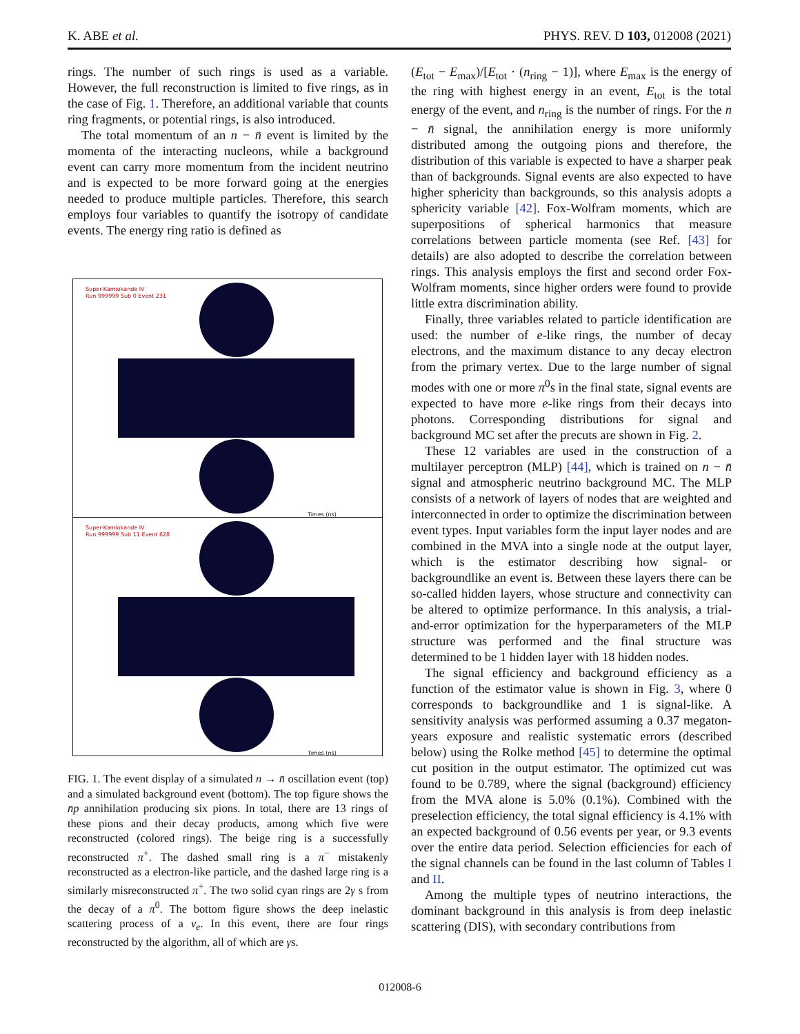K. ABE et al. PHYS. REV. D 103, 012008 (2021)
rings. The number of such rings is used as a variable. However, the full reconstruction is limited to five rings, as in the case of Fig. 1. Therefore, an additional variable that counts ring fragments, or potential rings, is also introduced.
The total momentum of an n − n̄ event is limited by the momenta of the interacting nucleons, while a background event can carry more momentum from the incident neutrino and is expected to be more forward going at the energies needed to produce multiple particles. Therefore, this search employs four variables to quantify the isotropy of candidate events. The energy ring ratio is defined as
Super-Kamiokande IV
Run 999999 Sub 0 Event 231
Times (ns)
Super-Kamiokande IV
Run 999999 Sub 11 Event 628
Times (ns)
FIG. 1. The event display of a simulated n → n̄ oscillation event (top) and a simulated background event (bottom). The top figure shows the n̄p annihilation producing six pions. In total, there are 13 rings of these pions and their decay products, among which five were reconstructed (colored rings). The beige ring is a successfully reconstructed π<sup>+</sup>. The dashed small ring is a π<sup>−</sup> mistakenly reconstructed as a electron-like particle, and the dashed large ring is a similarly misreconstructed π<sup>+</sup>. The two solid cyan rings are 2γ s from the decay of a π<sup>0</sup>. The bottom figure shows the deep inelastic scattering process of a ν<sub>e</sub>. In this event, there are four rings reconstructed by the algorithm, all of which are γs.
(E<sub>tot</sub> − E<sub>max</sub>)/[E<sub>tot</sub> · (n<sub>ring</sub> − 1)], where E<sub>max</sub> is the energy of the ring with highest energy in an event, E<sub>tot</sub> is the total energy of the event, and n<sub>ring</sub> is the number of rings. For the n − n̄ signal, the annihilation energy is more uniformly distributed among the outgoing pions and therefore, the distribution of this variable is expected to have a sharper peak than of backgrounds. Signal events are also expected to have higher sphericity than backgrounds, so this analysis adopts a sphericity variable [42]. Fox-Wolfram moments, which are superpositions of spherical harmonics that measure correlations between particle momenta (see Ref. [43] for details) are also adopted to describe the correlation between rings. This analysis employs the first and second order Fox-Wolfram moments, since higher orders were found to provide little extra discrimination ability.
Finally, three variables related to particle identification are used: the number of e-like rings, the number of decay electrons, and the maximum distance to any decay electron from the primary vertex. Due to the large number of signal modes with one or more π<sup>0</sup>s in the final state, signal events are expected to have more e-like rings from their decays into photons. Corresponding distributions for signal and background MC set after the precuts are shown in Fig. 2.
These 12 variables are used in the construction of a multilayer perceptron (MLP) [44], which is trained on n − n̄ signal and atmospheric neutrino background MC. The MLP consists of a network of layers of nodes that are weighted and interconnected in order to optimize the discrimination between event types. Input variables form the input layer nodes and are combined in the MVA into a single node at the output layer, which is the estimator describing how signal- or backgroundlike an event is. Between these layers there can be so-called hidden layers, whose structure and connectivity can be altered to optimize performance. In this analysis, a trial-and-error optimization for the hyperparameters of the MLP structure was performed and the final structure was determined to be 1 hidden layer with 18 hidden nodes.
The signal efficiency and background efficiency as a function of the estimator value is shown in Fig. 3, where 0 corresponds to backgroundlike and 1 is signal-like. A sensitivity analysis was performed assuming a 0.37 megaton-years exposure and realistic systematic errors (described below) using the Rolke method [45] to determine the optimal cut position in the output estimator. The optimized cut was found to be 0.789, where the signal (background) efficiency from the MVA alone is 5.0% (0.1%). Combined with the preselection efficiency, the total signal efficiency is 4.1% with an expected background of 0.56 events per year, or 9.3 events over the entire data period. Selection efficiencies for each of the signal channels can be found in the last column of Tables I and II.
Among the multiple types of neutrino interactions, the dominant background in this analysis is from deep inelastic scattering (DIS), with secondary contributions from
012008-6